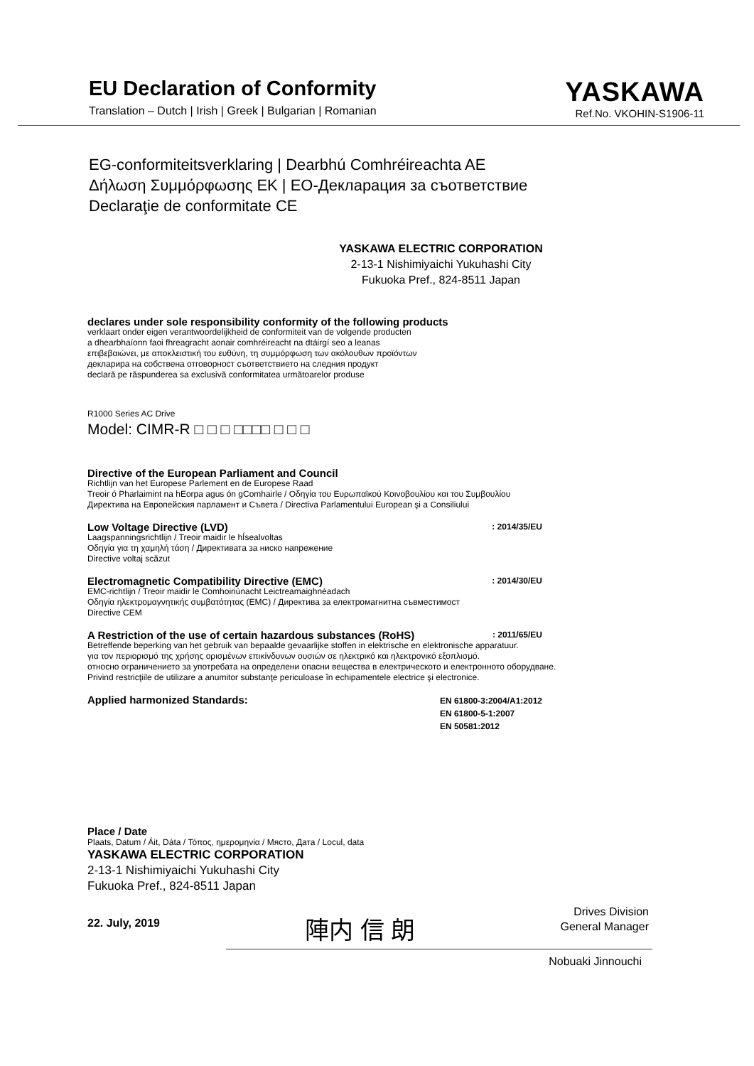EU Declaration of Conformity
Translation – Dutch | Irish | Greek | Bulgarian | Romanian
YASKAWA
Ref.No. VKOHIN-S1906-11
EG-conformiteitsverklaring | Dearbhú Comhréireachta AE
Δήλωση Συμμόρφωσης ΕΚ | ЕО-Декларация за съответствие
Declaraţie de conformitate CE
YASKAWA ELECTRIC CORPORATION
2-13-1 Nishimiyaichi Yukuhashi City
Fukuoka Pref., 824-8511 Japan
declares under sole responsibility conformity of the following products
verklaart onder eigen verantwoordelijkheid de conformiteit van de volgende producten
a dhearbhaíonn faoi fhreagracht aonair comhréireacht na dtáirgí seo a leanas
επιβεβαιώνει, με αποκλειστική του ευθύνη, τη συμμόρφωση των ακόλουθων προϊόντων
декларира на собствена отговорност съответствието на следния продукт
declară pe răspunderea sa exclusivă conformitatea următoarelor produse
R1000 Series AC Drive
Model: CIMR-R □ □ □ □□□□ □ □ □
Directive of the European Parliament and Council
Richtlijn van het Europese Parlement en de Europese Raad
Treoir ó Pharlaimint na hEorpa agus ón gComhairle / Οδηγία του Ευρωπαϊκού Κοινοβουλίου και του Συμβουλίου
Директива на Европейския парламент и Съвета / Directiva Parlamentului European şi a Consiliului
Low Voltage Directive (LVD): 2014/35/EU
Laagspanningsrichtlijn / Treoir maidir le hÍsealvoltas
Οδηγία για τη χαμηλή τάση / Директивата за ниско напрежение
Directive voltaj scăzut
Electromagnetic Compatibility Directive (EMC): 2014/30/EU
EMC-richtlijn / Treoir maidir le Comhoiriúnacht Leictreamaighnéadach
Οδηγία ηλεκτρομαγνητικής συμβατότητας (EMC) / Директива за електромагнитна съвместимост
Directive CEM
A Restriction of the use of certain hazardous substances (RoHS): 2011/65/EU
Betreffende beperking van het gebruik van bepaalde gevaarlijke stoffen in elektrische en elektronische apparatuur.
για τον περιορισμό της χρήσης ορισμένων επικίνδυνων ουσιών σε ηλεκτρικό και ηλεκτρονικό εξοπλισμό.
относно ограничението за употребата на определени опасни вещества в електрическото и електронното оборудване.
Privind restricţiile de utilizare a anumitor substanţe periculoase în echipamentele electrice şi electronice.
Applied harmonized Standards: EN 61800-3:2004/A1:2012
EN 61800-5-1:2007
EN 50581:2012
Place / Date
Plaats, Datum / Áit, Dáta / Τόπος, ημερομηνία / Място, Дата / Locul, data
YASKAWA ELECTRIC CORPORATION
2-13-1 Nishimiyaichi Yukuhashi City
Fukuoka Pref., 824-8511 Japan
22. July, 2019 陣内 信 朗 Drives Division
General Manager
Nobuaki Jinnouchi